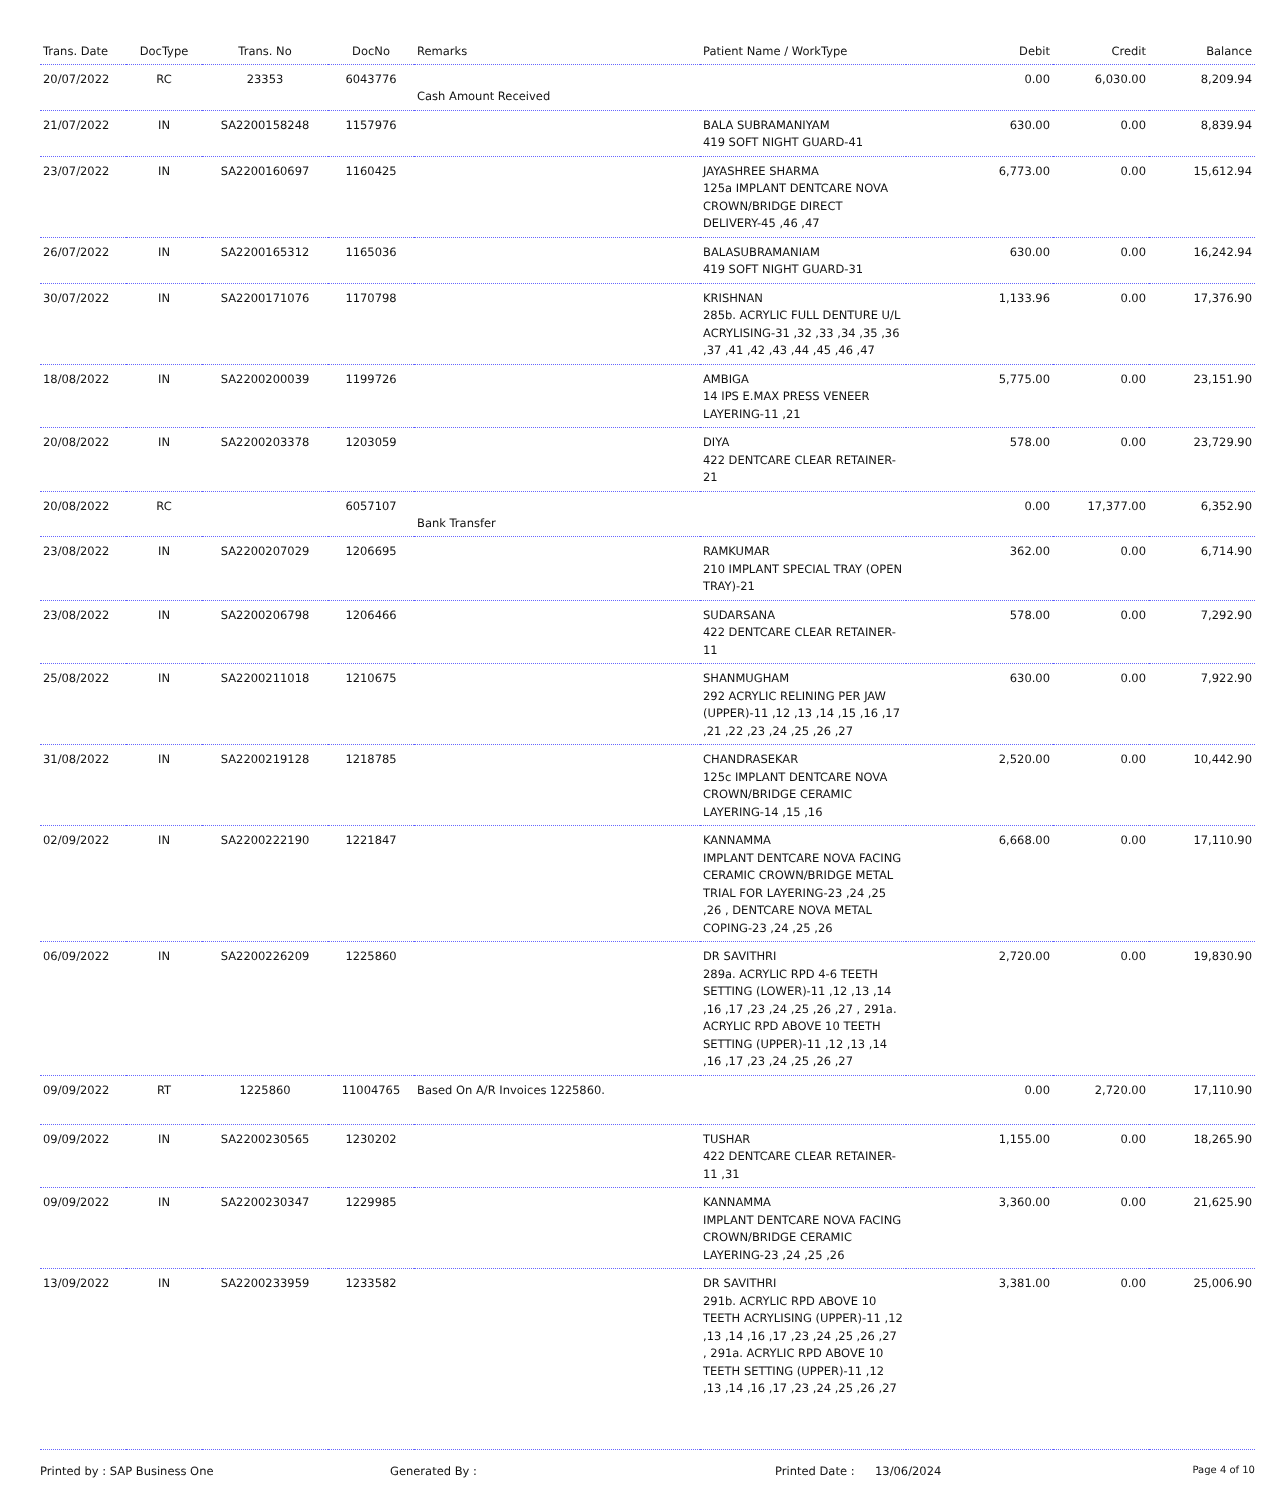| Trans. Date | DocType | Trans. No | DocNo | Remarks | Patient Name / WorkType | Debit | Credit | Balance |
| --- | --- | --- | --- | --- | --- | --- | --- | --- |
| 20/07/2022 | RC | 23353 | 6043776 | Cash Amount Received | | 0.00 | 6,030.00 | 8,209.94 |
| 21/07/2022 | IN | SA2200158248 | 1157976 | | BALA SUBRAMANIYAM 419 SOFT NIGHT GUARD-41 | 630.00 | 0.00 | 8,839.94 |
| 23/07/2022 | IN | SA2200160697 | 1160425 | | JAYASHREE SHARMA 125a IMPLANT DENTCARE NOVA CROWN/BRIDGE DIRECT DELIVERY-45 ,46 ,47 | 6,773.00 | 0.00 | 15,612.94 |
| 26/07/2022 | IN | SA2200165312 | 1165036 | | BALASUBRAMANIAM 419 SOFT NIGHT GUARD-31 | 630.00 | 0.00 | 16,242.94 |
| 30/07/2022 | IN | SA2200171076 | 1170798 | | KRISHNAN 285b. ACRYLIC FULL DENTURE U/L ACRYLISING-31 ,32 ,33 ,34 ,35 ,36 ,37 ,41 ,42 ,43 ,44 ,45 ,46 ,47 | 1,133.96 | 0.00 | 17,376.90 |
| 18/08/2022 | IN | SA2200200039 | 1199726 | | AMBIGA 14 IPS E.MAX PRESS VENEER LAYERING-11 ,21 | 5,775.00 | 0.00 | 23,151.90 |
| 20/08/2022 | IN | SA2200203378 | 1203059 | | DIYA 422 DENTCARE CLEAR RETAINER-21 | 578.00 | 0.00 | 23,729.90 |
| 20/08/2022 | RC | | 6057107 | Bank Transfer | | 0.00 | 17,377.00 | 6,352.90 |
| 23/08/2022 | IN | SA2200207029 | 1206695 | | RAMKUMAR 210 IMPLANT SPECIAL TRAY (OPEN TRAY)-21 | 362.00 | 0.00 | 6,714.90 |
| 23/08/2022 | IN | SA2200206798 | 1206466 | | SUDARSANA 422 DENTCARE CLEAR RETAINER-11 | 578.00 | 0.00 | 7,292.90 |
| 25/08/2022 | IN | SA2200211018 | 1210675 | | SHANMUGHAM 292 ACRYLIC RELINING PER JAW (UPPER)-11 ,12 ,13 ,14 ,15 ,16 ,17 ,21 ,22 ,23 ,24 ,25 ,26 ,27 | 630.00 | 0.00 | 7,922.90 |
| 31/08/2022 | IN | SA2200219128 | 1218785 | | CHANDRASEKAR 125c IMPLANT DENTCARE NOVA CROWN/BRIDGE CERAMIC LAYERING-14 ,15 ,16 | 2,520.00 | 0.00 | 10,442.90 |
| 02/09/2022 | IN | SA2200222190 | 1221847 | | KANNAMMA IMPLANT DENTCARE NOVA FACING CERAMIC CROWN/BRIDGE METAL TRIAL FOR LAYERING-23 ,24 ,25 ,26 , DENTCARE NOVA METAL COPING-23 ,24 ,25 ,26 | 6,668.00 | 0.00 | 17,110.90 |
| 06/09/2022 | IN | SA2200226209 | 1225860 | | DR SAVITHRI 289a. ACRYLIC RPD 4-6 TEETH SETTING (LOWER)-11 ,12 ,13 ,14 ,16 ,17 ,23 ,24 ,25 ,26 ,27 , 291a. ACRYLIC RPD ABOVE 10 TEETH SETTING (UPPER)-11 ,12 ,13 ,14 ,16 ,17 ,23 ,24 ,25 ,26 ,27 | 2,720.00 | 0.00 | 19,830.90 |
| 09/09/2022 | RT | 1225860 | 11004765 | Based On A/R Invoices 1225860. | | 0.00 | 2,720.00 | 17,110.90 |
| 09/09/2022 | IN | SA2200230565 | 1230202 | | TUSHAR 422 DENTCARE CLEAR RETAINER-11 ,31 | 1,155.00 | 0.00 | 18,265.90 |
| 09/09/2022 | IN | SA2200230347 | 1229985 | | KANNAMMA IMPLANT DENTCARE NOVA FACING CROWN/BRIDGE CERAMIC LAYERING-23 ,24 ,25 ,26 | 3,360.00 | 0.00 | 21,625.90 |
| 13/09/2022 | IN | SA2200233959 | 1233582 | | DR SAVITHRI 291b. ACRYLIC RPD ABOVE 10 TEETH ACRYLISING (UPPER)-11 ,12 ,13 ,14 ,16 ,17 ,23 ,24 ,25 ,26 ,27 , 291a. ACRYLIC RPD ABOVE 10 TEETH SETTING (UPPER)-11 ,12 ,13 ,14 ,16 ,17 ,23 ,24 ,25 ,26 ,27 | 3,381.00 | 0.00 | 25,006.90 |
Printed by : SAP Business One Generated By : Printed Date : 13/06/2024 Page 4 of 10